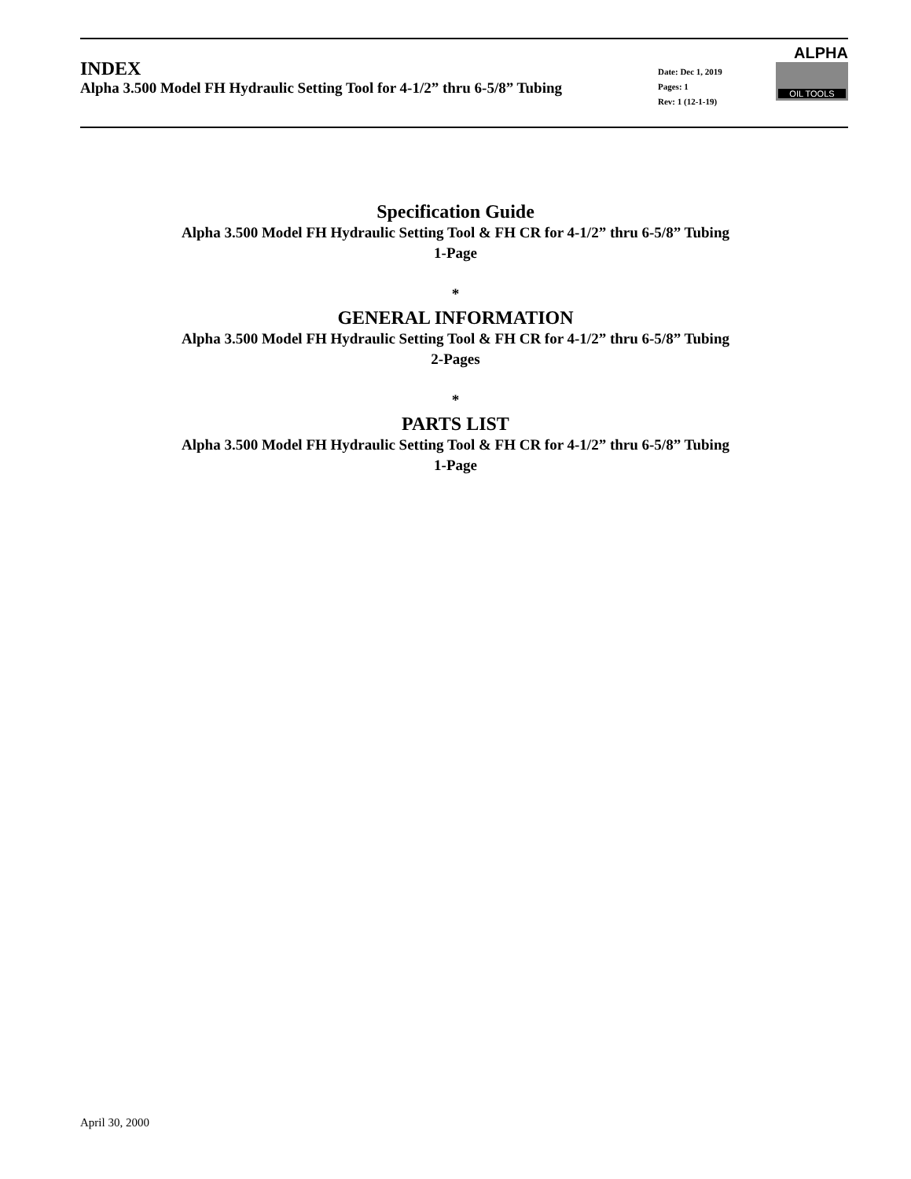INDEX
Alpha 3.500 Model FH Hydraulic Setting Tool for 4-1/2” thru 6-5/8” Tubing
Date: Dec 1, 2019
Pages: 1
Rev: 1 (12-1-19)
ALPHA
OIL TOOLS
Specification Guide
Alpha 3.500 Model FH Hydraulic Setting Tool & FH CR for 4-1/2” thru 6-5/8” Tubing
1-Page
*
GENERAL INFORMATION
Alpha 3.500 Model FH Hydraulic Setting Tool & FH CR for 4-1/2” thru 6-5/8” Tubing
2-Pages
*
PARTS LIST
Alpha 3.500 Model FH Hydraulic Setting Tool & FH CR for 4-1/2” thru 6-5/8” Tubing
1-Page
April 30, 2000